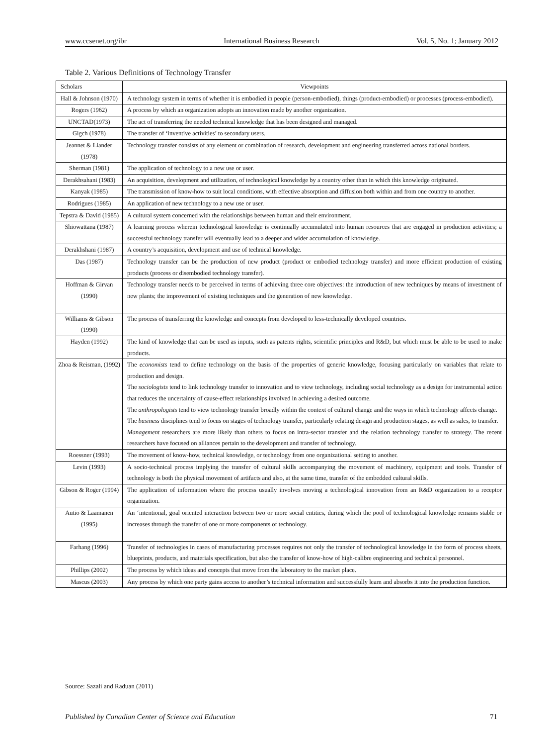www.ccsenet.org/ibr International Business Research Vol. 5, No. 1; January 2012
Table 2. Various Definitions of Technology Transfer
| Scholars | Viewpoints |
| --- | --- |
| Hall & Johnson (1970) | A technology system in terms of whether it is embodied in people (person-embodied), things (product-embodied) or processes (process-embodied). |
| Rogers (1962) | A process by which an organization adopts an innovation made by another organization. |
| UNCTAD(1973) | The act of transferring the needed technical knowledge that has been designed and managed. |
| Gigch (1978) | The transfer of ‘inventive activities’ to secondary users. |
| Jeannet & Liander (1978) | Technology transfer consists of any element or combination of research, development and engineering transferred across national borders. |
| Sherman (1981) | The application of technology to a new use or user. |
| Derakhsahani (1983) | An acquisition, development and utilization, of technological knowledge by a country other than in which this knowledge originated. |
| Kanyak (1985) | The transmission of know-how to suit local conditions, with effective absorption and diffusion both within and from one country to another. |
| Rodrigues (1985) | An application of new technology to a new use or user. |
| Tepstra & David (1985) | A cultural system concerned with the relationships between human and their environment. |
| Shiowattana (1987) | A learning process wherein technological knowledge is continually accumulated into human resources that are engaged in production activities; a successful technology transfer will eventually lead to a deeper and wider accumulation of knowledge. |
| Derakhshani (1987) | A country’s acquisition, development and use of technical knowledge. |
| Das (1987) | Technology transfer can be the production of new product (product or embodied technology transfer) and more efficient production of existing products (process or disembodied technology transfer). |
| Hoffman & Girvan (1990) | Technology transfer needs to be perceived in terms of achieving three core objectives: the introduction of new techniques by means of investment of new plants; the improvement of existing techniques and the generation of new knowledge. |
| Williams & Gibson (1990) | The process of transferring the knowledge and concepts from developed to less-technically developed countries. |
| Hayden (1992) | The kind of knowledge that can be used as inputs, such as patents rights, scientific principles and R&D, but which must be able to be used to make products. |
| Zhoa & Reisman, (1992) | The economists tend to define technology on the basis of the properties of generic knowledge, focusing particularly on variables that relate to production and design. The sociologists tend to link technology transfer to innovation and to view technology, including social technology as a design for instrumental action that reduces the uncertainty of cause-effect relationships involved in achieving a desired outcome. The anthropologists tend to view technology transfer broadly within the context of cultural change and the ways in which technology affects change. The business disciplines tend to focus on stages of technology transfer, particularly relating design and production stages, as well as sales, to transfer. Management researchers are more likely than others to focus on intra-sector transfer and the relation technology transfer to strategy. The recent researchers have focused on alliances pertain to the development and transfer of technology. |
| Roessner (1993) | The movement of know-how, technical knowledge, or technology from one organizational setting to another. |
| Levin (1993) | A socio-technical process implying the transfer of cultural skills accompanying the movement of machinery, equipment and tools. Transfer of technology is both the physical movement of artifacts and also, at the same time, transfer of the embedded cultural skills. |
| Gibson & Roger (1994) | The application of information where the process usually involves moving a technological innovation from an R&D organization to a receptor organization. |
| Autio & Laamanen (1995) | An ‘intentional, goal oriented interaction between two or more social entities, during which the pool of technological knowledge remains stable or increases through the transfer of one or more components of technology. |
| Farhang (1996) | Transfer of technologies in cases of manufacturing processes requires not only the transfer of technological knowledge in the form of process sheets, blueprints, products, and materials specification, but also the transfer of know-how of high-calibre engineering and technical personnel. |
| Phillips (2002) | The process by which ideas and concepts that move from the laboratory to the market place. |
| Mascus (2003) | Any process by which one party gains access to another’s technical information and successfully learn and absorbs it into the production function. |
Source: Sazali and Raduan (2011)
Published by Canadian Center of Science and Education 71